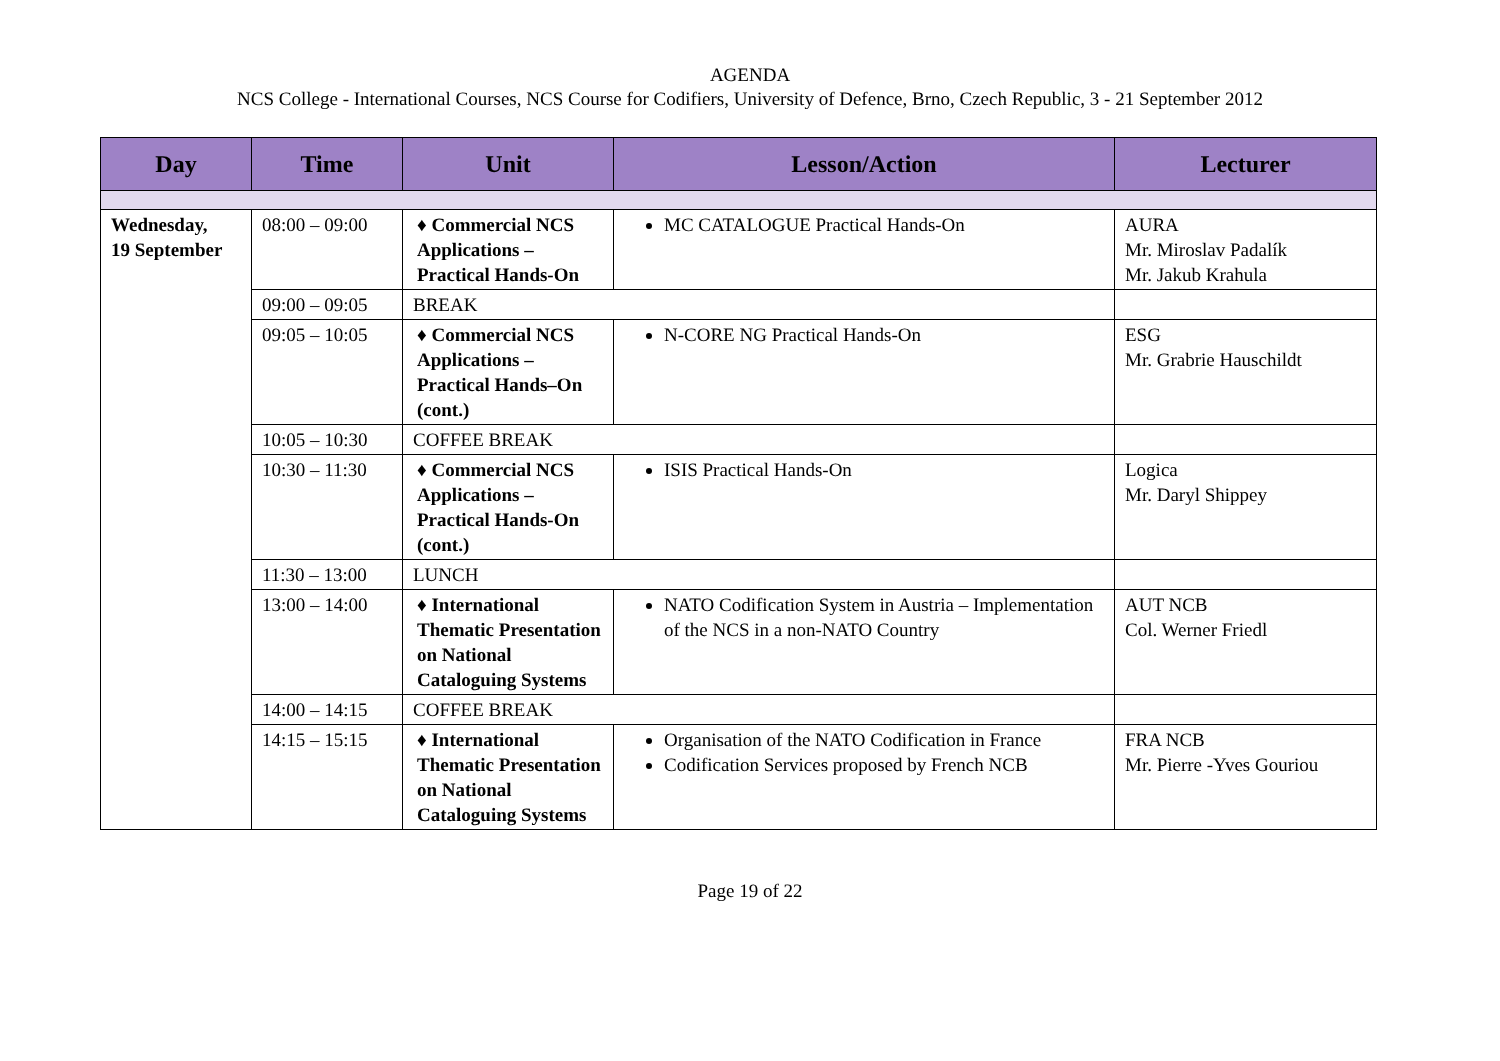AGENDA
NCS College - International Courses, NCS Course for Codifiers, University of Defence, Brno, Czech Republic, 3 - 21 September 2012
| Day | Time | Unit | Lesson/Action | Lecturer |
| --- | --- | --- | --- | --- |
| Wednesday, 19 September | 08:00 – 09:00 | ♦ Commercial NCS Applications – Practical Hands-On | MC CATALOGUE Practical Hands-On | AURA Mr. Miroslav Padalík Mr. Jakub Krahula |
| | 09:00 – 09:05 | BREAK | | |
| | 09:05 – 10:05 | ♦ Commercial NCS Applications – Practical Hands–On (cont.) | N-CORE NG Practical Hands-On | ESG Mr. Grabrie Hauschildt |
| | 10:05 – 10:30 | COFFEE BREAK | | |
| | 10:30 – 11:30 | ♦ Commercial NCS Applications – Practical Hands-On (cont.) | ISIS Practical Hands-On | Logica Mr. Daryl Shippey |
| | 11:30 – 13:00 | LUNCH | | |
| | 13:00 – 14:00 | ♦ International Thematic Presentation on National Cataloguing Systems | NATO Codification System in Austria – Implementation of the NCS in a non-NATO Country | AUT NCB Col. Werner Friedl |
| | 14:00 – 14:15 | COFFEE BREAK | | |
| | 14:15 – 15:15 | ♦ International Thematic Presentation on National Cataloguing Systems | Organisation of the NATO Codification in France Codification Services proposed by French NCB | FRA NCB Mr. Pierre -Yves Gouriou |
Page 19 of 22